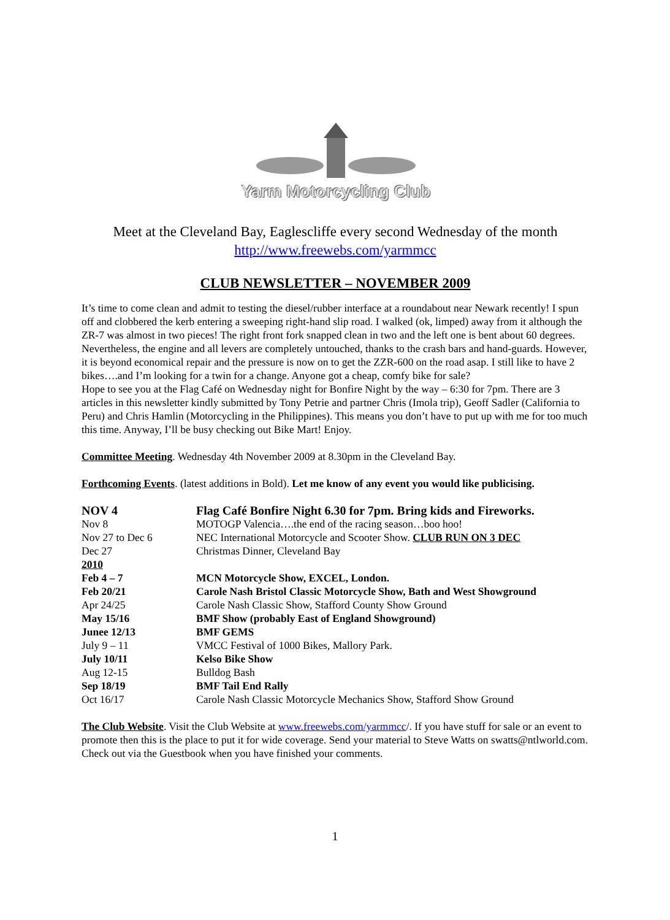Yarm Motorcycling Club
Meet at the Cleveland Bay, Eaglescliffe every second Wednesday of the month
http://www.freewebs.com/yarmmcc
CLUB NEWSLETTER – NOVEMBER 2009
It’s time to come clean and admit to testing the diesel/rubber interface at a roundabout near Newark recently! I spun off and clobbered the kerb entering a sweeping right-hand slip road. I walked (ok, limped) away from it although the ZR-7 was almost in two pieces! The right front fork snapped clean in two and the left one is bent about 60 degrees. Nevertheless, the engine and all levers are completely untouched, thanks to the crash bars and hand-guards. However, it is beyond economical repair and the pressure is now on to get the ZZR-600 on the road asap. I still like to have 2 bikes….and I’m looking for a twin for a change. Anyone got a cheap, comfy bike for sale?
Hope to see you at the Flag Café on Wednesday night for Bonfire Night by the way – 6:30 for 7pm. There are 3 articles in this newsletter kindly submitted by Tony Petrie and partner Chris (Imola trip), Geoff Sadler (California to Peru) and Chris Hamlin (Motorcycling in the Philippines). This means you don’t have to put up with me for too much this time. Anyway, I’ll be busy checking out Bike Mart! Enjoy.
Committee Meeting. Wednesday 4th November 2009 at 8.30pm in the Cleveland Bay.
Forthcoming Events. (latest additions in Bold). Let me know of any event you would like publicising.
| NOV 4 | Flag Café Bonfire Night 6.30 for 7pm. Bring kids and Fireworks. |
| Nov 8 | MOTOGP Valencia….the end of the racing season…boo hoo! |
| Nov 27 to Dec 6 | NEC International Motorcycle and Scooter Show. CLUB RUN ON 3 DEC |
| Dec 27 | Christmas Dinner, Cleveland Bay |
| 2010 | |
| Feb 4 – 7 | MCN Motorcycle Show, EXCEL, London. |
| Feb 20/21 | Carole Nash Bristol Classic Motorcycle Show, Bath and West Showground |
| Apr 24/25 | Carole Nash Classic Show, Stafford County Show Ground |
| May 15/16 | BMF Show (probably East of England Showground) |
| Junee 12/13 | BMF GEMS |
| July 9 – 11 | VMCC Festival of 1000 Bikes, Mallory Park. |
| July 10/11 | Kelso Bike Show |
| Aug 12-15 | Bulldog Bash |
| Sep 18/19 | BMF Tail End Rally |
| Oct 16/17 | Carole Nash Classic Motorcycle Mechanics Show, Stafford Show Ground |
The Club Website. Visit the Club Website at www.freewebs.com/yarmmcc/. If you have stuff for sale or an event to promote then this is the place to put it for wide coverage. Send your material to Steve Watts on swatts@ntlworld.com. Check out via the Guestbook when you have finished your comments.
1